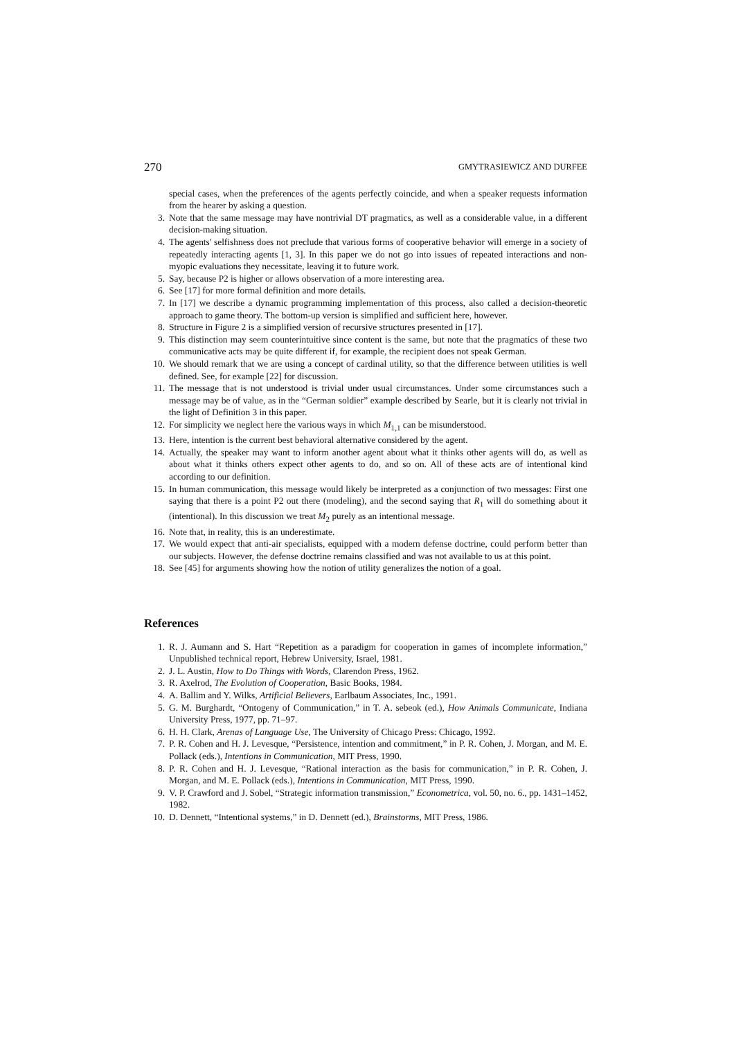270 GMYTRASIEWICZ AND DURFEE
special cases, when the preferences of the agents perfectly coincide, and when a speaker requests information from the hearer by asking a question.
3. Note that the same message may have nontrivial DT pragmatics, as well as a considerable value, in a different decision-making situation.
4. The agents' selfishness does not preclude that various forms of cooperative behavior will emerge in a society of repeatedly interacting agents [1, 3]. In this paper we do not go into issues of repeated interactions and non-myopic evaluations they necessitate, leaving it to future work.
5. Say, because P2 is higher or allows observation of a more interesting area.
6. See [17] for more formal definition and more details.
7. In [17] we describe a dynamic programming implementation of this process, also called a decision-theoretic approach to game theory. The bottom-up version is simplified and sufficient here, however.
8. Structure in Figure 2 is a simplified version of recursive structures presented in [17].
9. This distinction may seem counterintuitive since content is the same, but note that the pragmatics of these two communicative acts may be quite different if, for example, the recipient does not speak German.
10. We should remark that we are using a concept of cardinal utility, so that the difference between utilities is well defined. See, for example [22] for discussion.
11. The message that is not understood is trivial under usual circumstances. Under some circumstances such a message may be of value, as in the “German soldier” example described by Searle, but it is clearly not trivial in the light of Definition 3 in this paper.
12. For simplicity we neglect here the various ways in which M<sub>1,1</sub> can be misunderstood.
13. Here, intention is the current best behavioral alternative considered by the agent.
14. Actually, the speaker may want to inform another agent about what it thinks other agents will do, as well as about what it thinks others expect other agents to do, and so on. All of these acts are of intentional kind according to our definition.
15. In human communication, this message would likely be interpreted as a conjunction of two messages: First one saying that there is a point P2 out there (modeling), and the second saying that R<sub>1</sub> will do something about it (intentional). In this discussion we treat M<sub>2</sub> purely as an intentional message.
16. Note that, in reality, this is an underestimate.
17. We would expect that anti-air specialists, equipped with a modern defense doctrine, could perform better than our subjects. However, the defense doctrine remains classified and was not available to us at this point.
18. See [45] for arguments showing how the notion of utility generalizes the notion of a goal.
References
1. R. J. Aumann and S. Hart “Repetition as a paradigm for cooperation in games of incomplete information,” Unpublished technical report, Hebrew University, Israel, 1981.
2. J. L. Austin, How to Do Things with Words, Clarendon Press, 1962.
3. R. Axelrod, The Evolution of Cooperation, Basic Books, 1984.
4. A. Ballim and Y. Wilks, Artificial Believers, Earlbaum Associates, Inc., 1991.
5. G. M. Burghardt, “Ontogeny of Communication,” in T. A. sebeok (ed.), How Animals Communicate, Indiana University Press, 1977, pp. 71–97.
6. H. H. Clark, Arenas of Language Use, The University of Chicago Press: Chicago, 1992.
7. P. R. Cohen and H. J. Levesque, “Persistence, intention and commitment,” in P. R. Cohen, J. Morgan, and M. E. Pollack (eds.), Intentions in Communication, MIT Press, 1990.
8. P. R. Cohen and H. J. Levesque, “Rational interaction as the basis for communication,” in P. R. Cohen, J. Morgan, and M. E. Pollack (eds.), Intentions in Communication, MIT Press, 1990.
9. V. P. Crawford and J. Sobel, “Strategic information transmission,” Econometrica, vol. 50, no. 6., pp. 1431–1452, 1982.
10. D. Dennett, “Intentional systems,” in D. Dennett (ed.), Brainstorms, MIT Press, 1986.